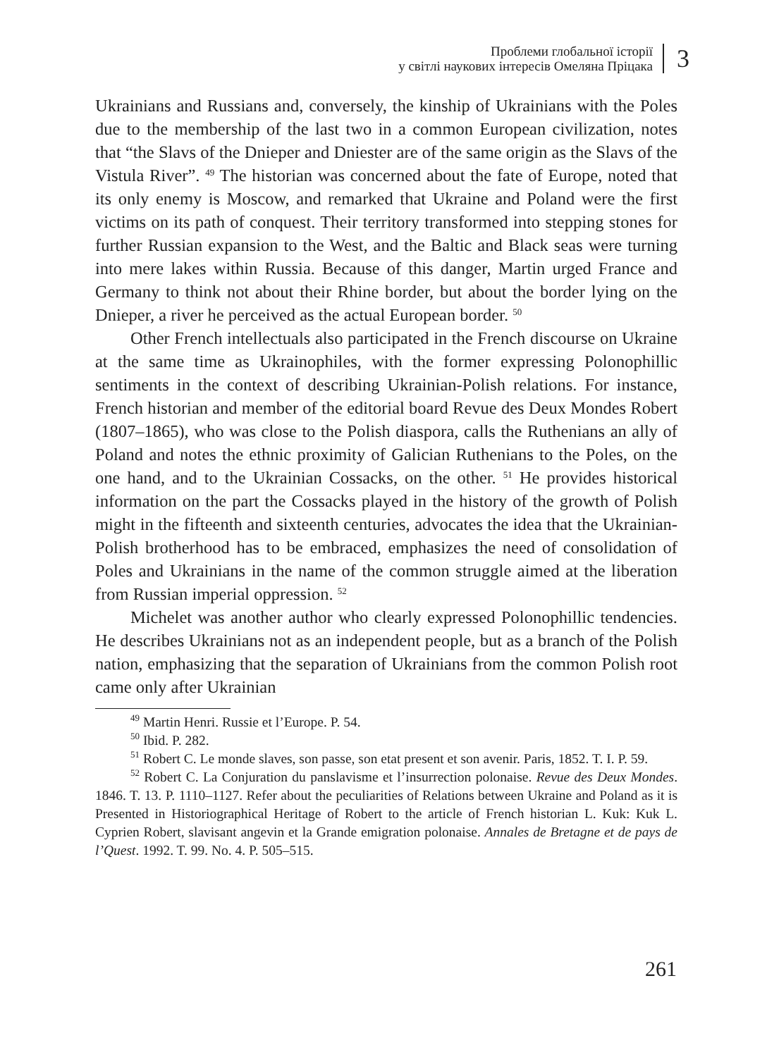Проблеми глобальної історії
у світлі наукових інтересів Омеляна Пріцака
3
Ukrainians and Russians and, conversely, the kinship of Ukrainians with the Poles due to the membership of the last two in a common European civilization, notes that “the Slavs of the Dnieper and Dniester are of the same origin as the Slavs of the Vistula River”. <sup>49</sup> The historian was concerned about the fate of Europe, noted that its only enemy is Moscow, and remarked that Ukraine and Poland were the first victims on its path of conquest. Their territory transformed into stepping stones for further Russian expansion to the West, and the Baltic and Black seas were turning into mere lakes within Russia. Because of this danger, Martin urged France and Germany to think not about their Rhine border, but about the border lying on the Dnieper, a river he perceived as the actual European border. <sup>50</sup>
Other French intellectuals also participated in the French discourse on Ukraine at the same time as Ukrainophiles, with the former expressing Polonophillic sentiments in the context of describing Ukrainian-Polish relations. For instance, French historian and member of the editorial board Revue des Deux Mondes Robert (1807–1865), who was close to the Polish diaspora, calls the Ruthenians an ally of Poland and notes the ethnic proximity of Galician Ruthenians to the Poles, on the one hand, and to the Ukrainian Cossacks, on the other. <sup>51</sup> He provides historical information on the part the Cossacks played in the history of the growth of Polish might in the fifteenth and sixteenth centuries, advocates the idea that the Ukrainian-Polish brotherhood has to be embraced, emphasizes the need of consolidation of Poles and Ukrainians in the name of the common struggle aimed at the liberation from Russian imperial oppression. <sup>52</sup>
Michelet was another author who clearly expressed Polonophillic tendencies. He describes Ukrainians not as an independent people, but as a branch of the Polish nation, emphasizing that the separation of Ukrainians from the common Polish root came only after Ukrainian
<sup>49</sup> Martin Henri. Russie et l’Europe. P. 54.
<sup>50</sup> Ibid. P. 282.
<sup>51</sup> Robert C. Le monde slaves, son passe, son etat present et son avenir. Paris, 1852. T. I. P. 59.
<sup>52</sup> Robert C. La Conjuration du panslavisme et l’insurrection polonaise. Revue des Deux Mondes. 1846. T. 13. P. 1110–1127. Refer about the peculiarities of Relations between Ukraine and Poland as it is Presented in Historiographical Heritage of Robert to the article of French historian L. Kuk: Kuk L. Cyprien Robert, slavisant angevin et la Grande emigration polonaise. Annales de Bretagne et de pays de l’Quest. 1992. T. 99. No. 4. P. 505–515.
261